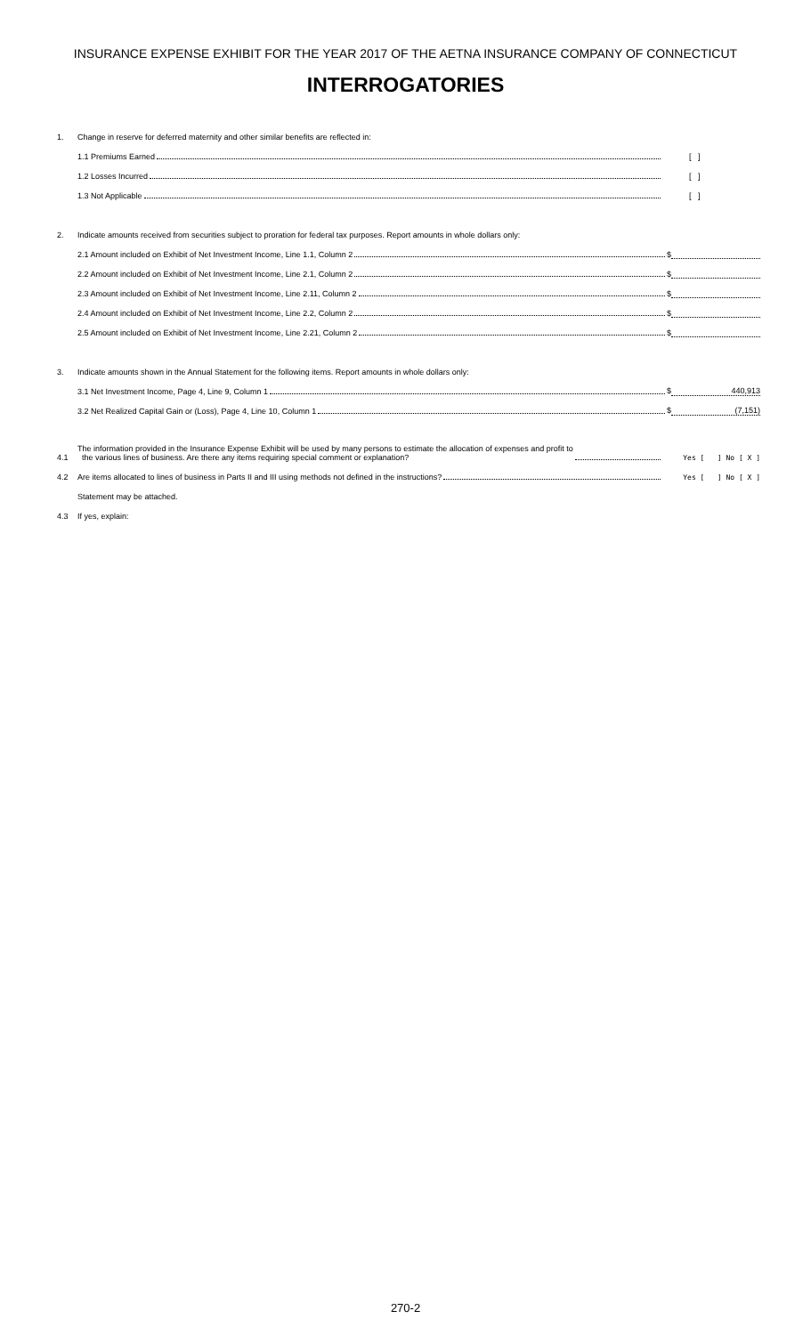INSURANCE EXPENSE EXHIBIT FOR THE YEAR 2017 OF THE AETNA INSURANCE COMPANY OF CONNECTICUT
INTERROGATORIES
1. Change in reserve for deferred maternity and other similar benefits are reflected in:
1.1 Premiums Earned [ ]
1.2 Losses Incurred [ ]
1.3 Not Applicable [ ]
2. Indicate amounts received from securities subject to proration for federal tax purposes. Report amounts in whole dollars only:
2.1 Amount included on Exhibit of Net Investment Income, Line 1.1, Column 2 $
2.2 Amount included on Exhibit of Net Investment Income, Line 2.1, Column 2 $
2.3 Amount included on Exhibit of Net Investment Income, Line 2.11, Column 2 $
2.4 Amount included on Exhibit of Net Investment Income, Line 2.2, Column 2 $
2.5 Amount included on Exhibit of Net Investment Income, Line 2.21, Column 2 $
3. Indicate amounts shown in the Annual Statement for the following items. Report amounts in whole dollars only:
3.1 Net Investment Income, Page 4, Line 9, Column 1 $ 440,913
3.2 Net Realized Capital Gain or (Loss), Page 4, Line 10, Column 1 $ (7,151)
4.1 The information provided in the Insurance Expense Exhibit will be used by many persons to estimate the allocation of expenses and profit to
the various lines of business. Are there any items requiring special comment or explanation? Yes [ ] No [ X ]
4.2 Are items allocated to lines of business in Parts II and III using methods not defined in the instructions? Yes [ ] No [ X ]
Statement may be attached.
4.3 If yes, explain:
270-2